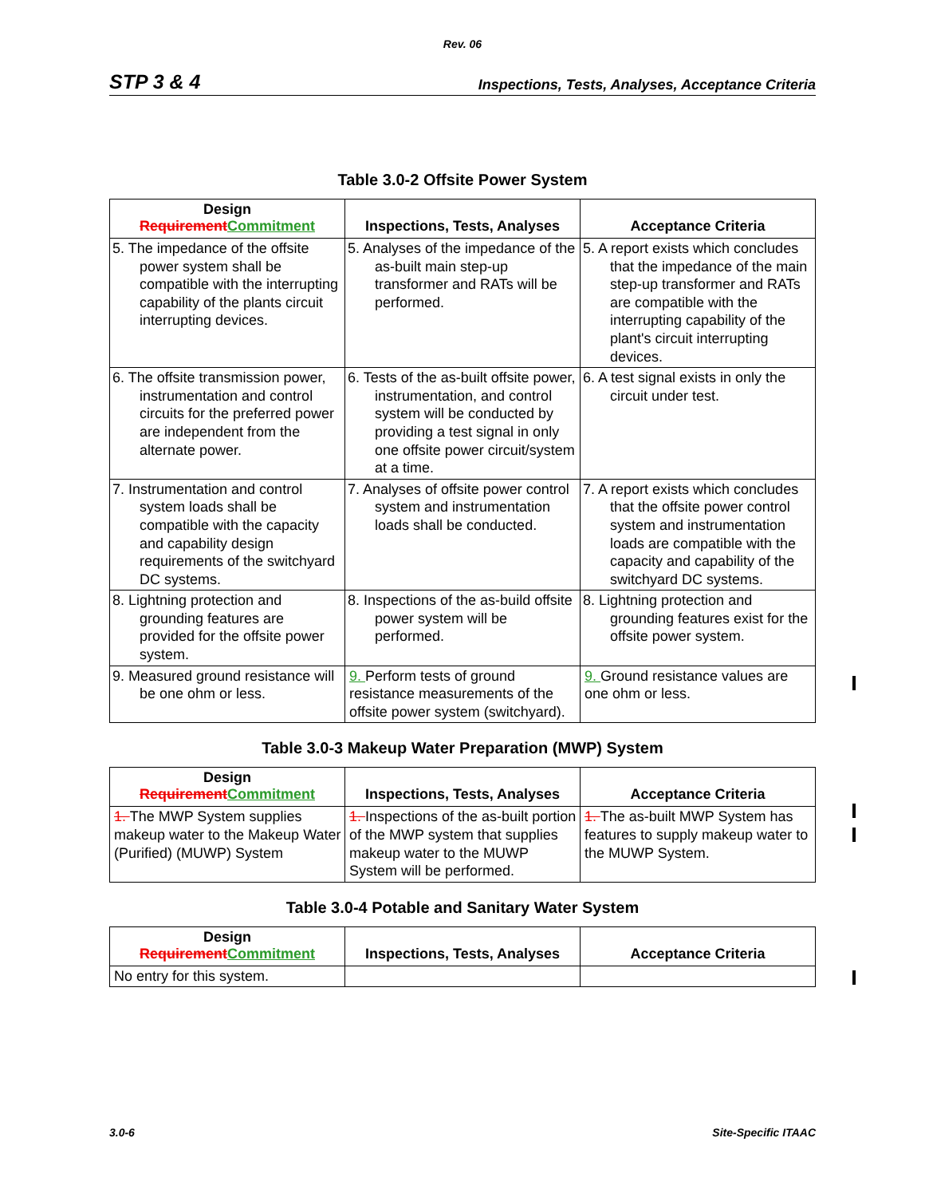Rev. 06
STP 3 & 4 Inspections, Tests, Analyses, Acceptance Criteria
Table 3.0-2 Offsite Power System
| Design Requirement Commitment | Inspections, Tests, Analyses | Acceptance Criteria |
| --- | --- | --- |
| 5. The impedance of the offsite power system shall be compatible with the interrupting capability of the plants circuit interrupting devices. | 5. Analyses of the impedance of the as-built main step-up transformer and RATs will be performed. | 5. A report exists which concludes that the impedance of the main step-up transformer and RATs are compatible with the interrupting capability of the plant's circuit interrupting devices. |
| 6. The offsite transmission power, instrumentation and control circuits for the preferred power are independent from the alternate power. | 6. Tests of the as-built offsite power, instrumentation, and control system will be conducted by providing a test signal in only one offsite power circuit/system at a time. | 6. A test signal exists in only the circuit under test. |
| 7. Instrumentation and control system loads shall be compatible with the capacity and capability design requirements of the switchyard DC systems. | 7. Analyses of offsite power control system and instrumentation loads shall be conducted. | 7. A report exists which concludes that the offsite power control system and instrumentation loads are compatible with the capacity and capability of the switchyard DC systems. |
| 8. Lightning protection and grounding features are provided for the offsite power system. | 8. Inspections of the as-build offsite power system will be performed. | 8. Lightning protection and grounding features exist for the offsite power system. |
| 9. Measured ground resistance will be one ohm or less. | 9. Perform tests of ground resistance measurements of the offsite power system (switchyard). | 9. Ground resistance values are one ohm or less. |
Table 3.0-3 Makeup Water Preparation (MWP) System
| Design Requirement Commitment | Inspections, Tests, Analyses | Acceptance Criteria |
| --- | --- | --- |
| 1. The MWP System supplies makeup water to the Makeup Water (Purified) (MUWP) System | 1. Inspections of the as-built portion of the MWP system that supplies makeup water to the MUWP System will be performed. | 1. The as-built MWP System has features to supply makeup water to the MUWP System. |
Table 3.0-4 Potable and Sanitary Water System
| Design Requirement Commitment | Inspections, Tests, Analyses | Acceptance Criteria |
| --- | --- | --- |
| No entry for this system. | | |
3.0-6 Site-Specific ITAAC